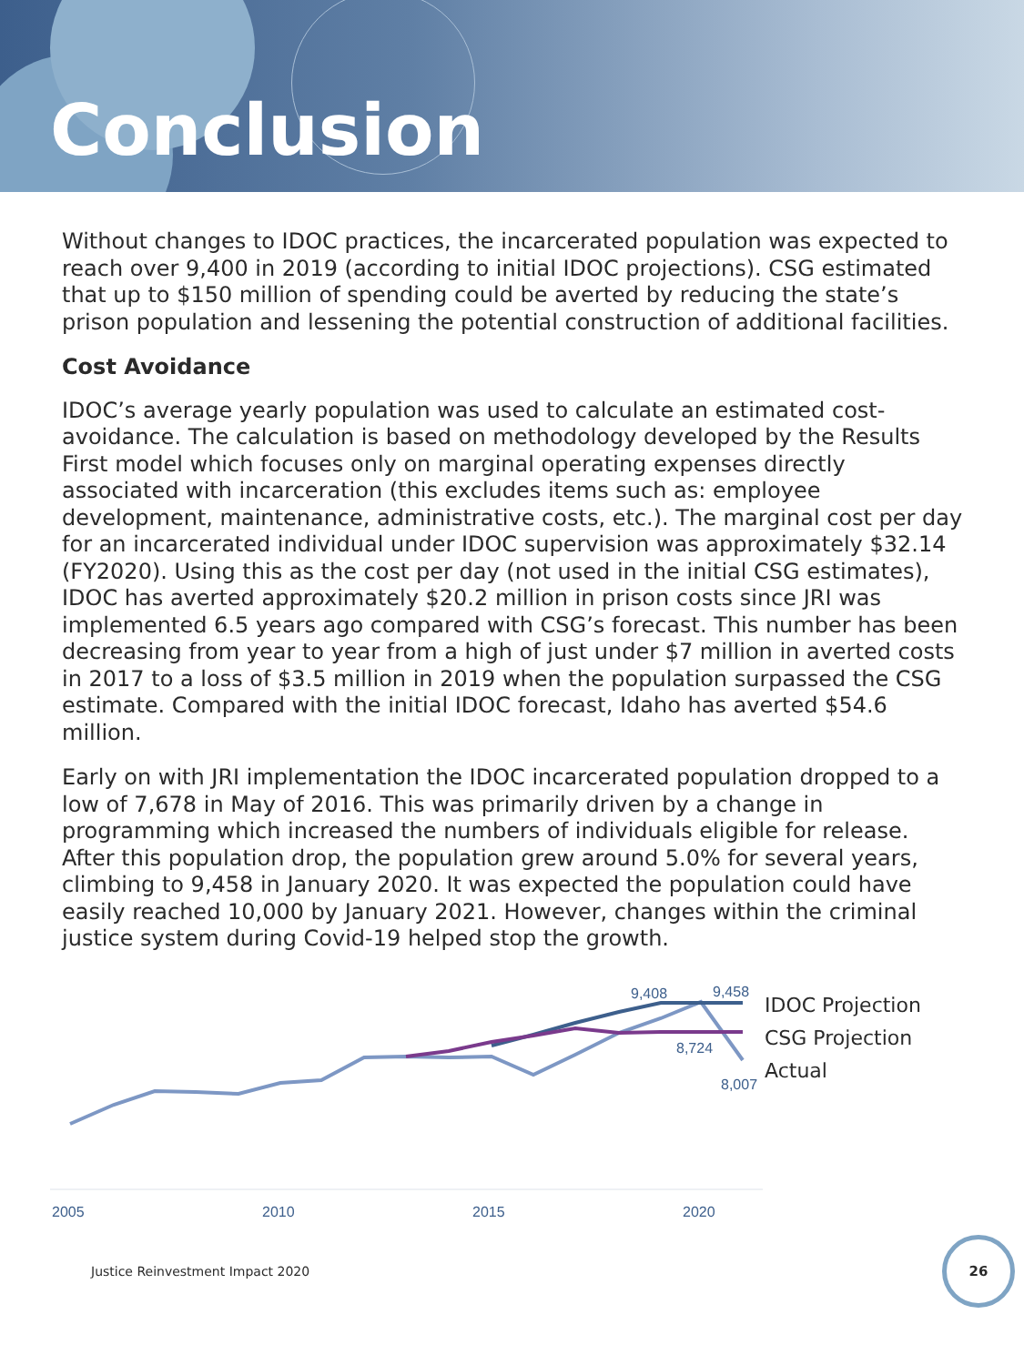Conclusion
Without changes to IDOC practices, the incarcerated population was expected to reach over 9,400 in 2019 (according to initial IDOC projections). CSG estimated that up to $150 million of spending could be averted by reducing the state’s prison population and lessening the potential construction of additional facilities.
Cost Avoidance
IDOC’s average yearly population was used to calculate an estimated cost-avoidance. The calculation is based on methodology developed by the Results First model which focuses only on marginal operating expenses directly associated with incarceration (this excludes items such as: employee development, maintenance, administrative costs, etc.). The marginal cost per day for an incarcerated individual under IDOC supervision was approximately $32.14 (FY2020). Using this as the cost per day (not used in the initial CSG estimates), IDOC has averted approximately $20.2 million in prison costs since JRI was implemented 6.5 years ago compared with CSG’s forecast. This number has been decreasing from year to year from a high of just under $7 million in averted costs in 2017 to a loss of $3.5 million in 2019 when the population surpassed the CSG estimate. Compared with the initial IDOC forecast, Idaho has averted $54.6 million.
Early on with JRI implementation the IDOC incarcerated population dropped to a low of 7,678 in May of 2016. This was primarily driven by a change in programming which increased the numbers of individuals eligible for release. After this population drop, the population grew around 5.0% for several years, climbing to 9,458 in January 2020. It was expected the population could have easily reached 10,000 by January 2021. However, changes within the criminal justice system during Covid-19 helped stop the growth.
9,408
9,458
8,724
8,007
2005
2010
2015
2020
IDOC Projection
CSG Projection
Actual
Justice Reinvestment Impact 2020
26